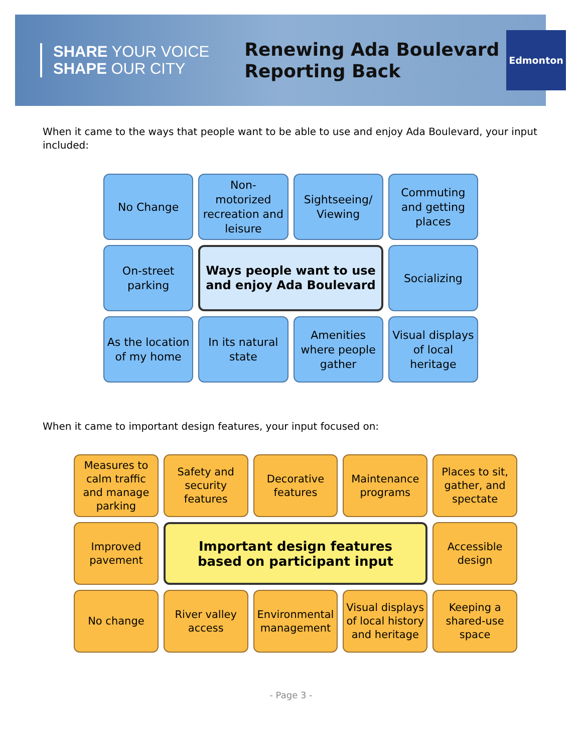SHARE YOUR VOICE
SHAPE OUR CITY
Renewing Ada Boulevard
Reporting Back
Edmonton
When it came to the ways that people want to be able to use and enjoy Ada Boulevard, your input included:
No Change
Non-
motorized recreation and leisure
Sightseeing/ Viewing
Commuting and getting places
On-street parking
Ways people want to use and enjoy Ada Boulevard
Socializing
As the location of my home
In its natural state
Amenities where people gather
Visual displays of local heritage
When it came to important design features, your input focused on:
Measures to calm traffic and manage parking
Safety and security features
Decorative features
Maintenance programs
Places to sit, gather, and spectate
Improved pavement
Important design features
based on participant input
Accessible design
No change
River valley access
Environmental management
Visual displays of local history and heritage
Keeping a shared-use space
- Page 3 -